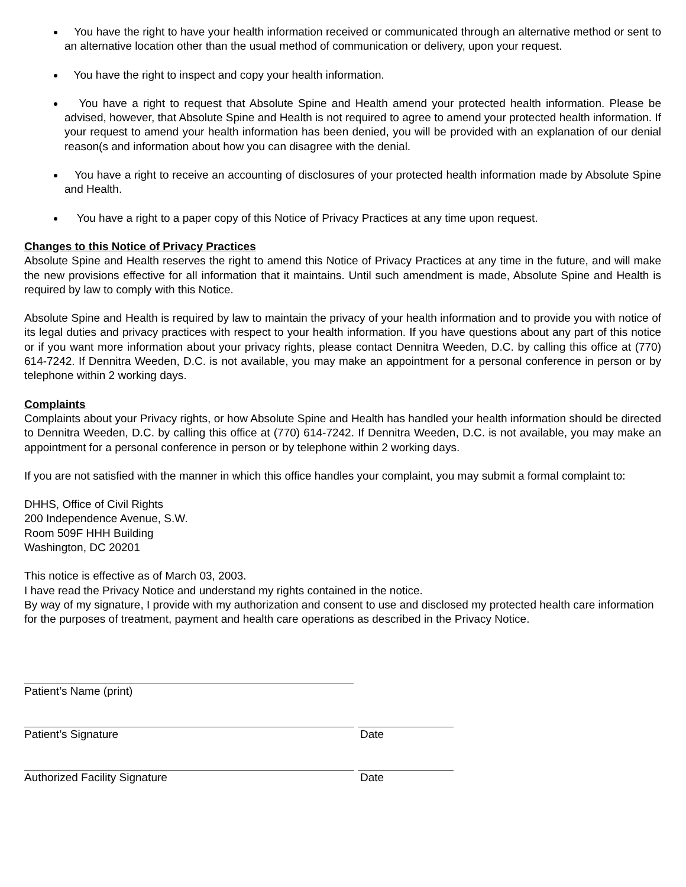You have the right to have your health information received or communicated through an alternative method or sent to an alternative location other than the usual method of communication or delivery, upon your request.
You have the right to inspect and copy your health information.
You have a right to request that Absolute Spine and Health amend your protected health information. Please be advised, however, that Absolute Spine and Health is not required to agree to amend your protected health information. If your request to amend your health information has been denied, you will be provided with an explanation of our denial reason(s and information about how you can disagree with the denial.
You have a right to receive an accounting of disclosures of your protected health information made by Absolute Spine and Health.
You have a right to a paper copy of this Notice of Privacy Practices at any time upon request.
Changes to this Notice of Privacy Practices
Absolute Spine and Health reserves the right to amend this Notice of Privacy Practices at any time in the future, and will make the new provisions effective for all information that it maintains. Until such amendment is made, Absolute Spine and Health is required by law to comply with this Notice.
Absolute Spine and Health is required by law to maintain the privacy of your health information and to provide you with notice of its legal duties and privacy practices with respect to your health information. If you have questions about any part of this notice or if you want more information about your privacy rights, please contact Dennitra Weeden, D.C. by calling this office at (770) 614-7242. If Dennitra Weeden, D.C. is not available, you may make an appointment for a personal conference in person or by telephone within 2 working days.
Complaints
Complaints about your Privacy rights, or how Absolute Spine and Health has handled your health information should be directed to Dennitra Weeden, D.C. by calling this office at (770) 614-7242. If Dennitra Weeden, D.C. is not available, you may make an appointment for a personal conference in person or by telephone within 2 working days.
If you are not satisfied with the manner in which this office handles your complaint, you may submit a formal complaint to:
DHHS, Office of Civil Rights
200 Independence Avenue, S.W.
Room 509F HHH Building
Washington, DC 20201
This notice is effective as of March 03, 2003.
I have read the Privacy Notice and understand my rights contained in the notice.
By way of my signature, I provide with my authorization and consent to use and disclosed my protected health care information for the purposes of treatment, payment and health care operations as described in the Privacy Notice.
Patient’s Name (print)
Patient’s Signature Date
Authorized Facility Signature Date